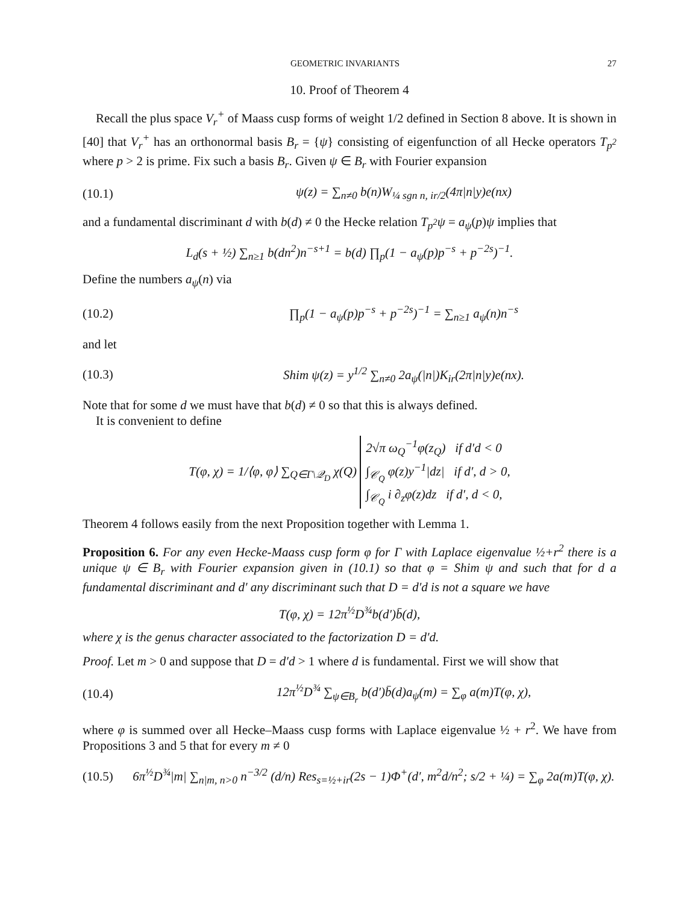GEOMETRIC INVARIANTS 27
10. Proof of Theorem 4
Recall the plus space V<sub>r</sub><sup>+</sup> of Maass cusp forms of weight 1/2 defined in Section 8 above. It is shown in [40] that V<sub>r</sub><sup>+</sup> has an orthonormal basis B<sub>r</sub> = {ψ} consisting of eigenfunction of all Hecke operators T<sub>p<sup>2</sup></sub> where p > 2 is prime. Fix such a basis B<sub>r</sub>. Given ψ ∈ B<sub>r</sub> with Fourier expansion
(10.1) ψ(z) = ∑<sub>n≠0</sub> b(n)W<sub>¼ sgn n, ir/2</sub>(4π|n|y)e(nx)
and a fundamental discriminant d with b(d) ≠ 0 the Hecke relation T<sub>p<sup>2</sup></sub>ψ = a<sub>ψ</sub>(p)ψ implies that
L<sub>d</sub>(s + ½) ∑<sub>n≥1</sub> b(dn<sup>2</sup>)n<sup>−s+1</sup> = b(d) ∏<sub>p</sub>(1 − a<sub>ψ</sub>(p)p<sup>−s</sup> + p<sup>−2s</sup>)<sup>−1</sup>.
Define the numbers a<sub>ψ</sub>(n) via
(10.2) ∏<sub>p</sub>(1 − a<sub>ψ</sub>(p)p<sup>−s</sup> + p<sup>−2s</sup>)<sup>−1</sup> = ∑<sub>n≥1</sub> a<sub>ψ</sub>(n)n<sup>−s</sup>
and let
(10.3) Shim ψ(z) = y<sup>1/2</sup> ∑<sub>n≠0</sub> 2a<sub>ψ</sub>(|n|)K<sub>ir</sub>(2π|n|y)e(nx).
Note that for some d we must have that b(d) ≠ 0 so that this is always defined.
It is convenient to define
T(φ, χ) = 1/⟨φ, φ⟩ ∑<sub>Q∈Γ\𝒬<sub>D</sub></sub> χ(Q) 2√π ω<sub>Q</sub><sup>−1</sup>φ(z<sub>Q</sub>) if d′d < 0
∫<sub>𝒞<sub>Q</sub></sub> φ(z)y<sup>−1</sup>|dz| if d′, d > 0,
∫<sub>𝒞<sub>Q</sub></sub> i ∂<sub>z</sub>φ(z)dz if d′, d < 0,
Theorem 4 follows easily from the next Proposition together with Lemma 1.
Proposition 6. For any even Hecke-Maass cusp form φ for Γ with Laplace eigenvalue ½+r<sup>2</sup> there is a unique ψ ∈ B<sub>r</sub> with Fourier expansion given in (10.1) so that φ = Shim ψ and such that for d a fundamental discriminant and d′ any discriminant such that D = d′d is not a square we have
T(φ, χ) = 12π<sup>½</sup>D<sup>¾</sup>b(d′)b̄(d),
where χ is the genus character associated to the factorization D = d′d.
Proof. Let m > 0 and suppose that D = d′d > 1 where d is fundamental. First we will show that
(10.4) 12π<sup>½</sup>D<sup>¾</sup> ∑<sub>ψ∈B<sub>r</sub></sub> b(d′)b̄(d)a<sub>ψ</sub>(m) = ∑<sub>φ</sub> a(m)T(φ, χ),
where φ is summed over all Hecke–Maass cusp forms with Laplace eigenvalue ½ + r<sup>2</sup>. We have from Propositions 3 and 5 that for every m ≠ 0
(10.5) 6π<sup>½</sup>D<sup>¾</sup>|m| ∑<sub>n|m, n>0</sub> n<sup>−3/2</sup> (d/n) Res<sub>s=½+ir</sub>(2s − 1)Φ<sup>+</sup>(d′, m<sup>2</sup>d/n<sup>2</sup>; s/2 + ¼) = ∑<sub>φ</sub> 2a(m)T(φ, χ).